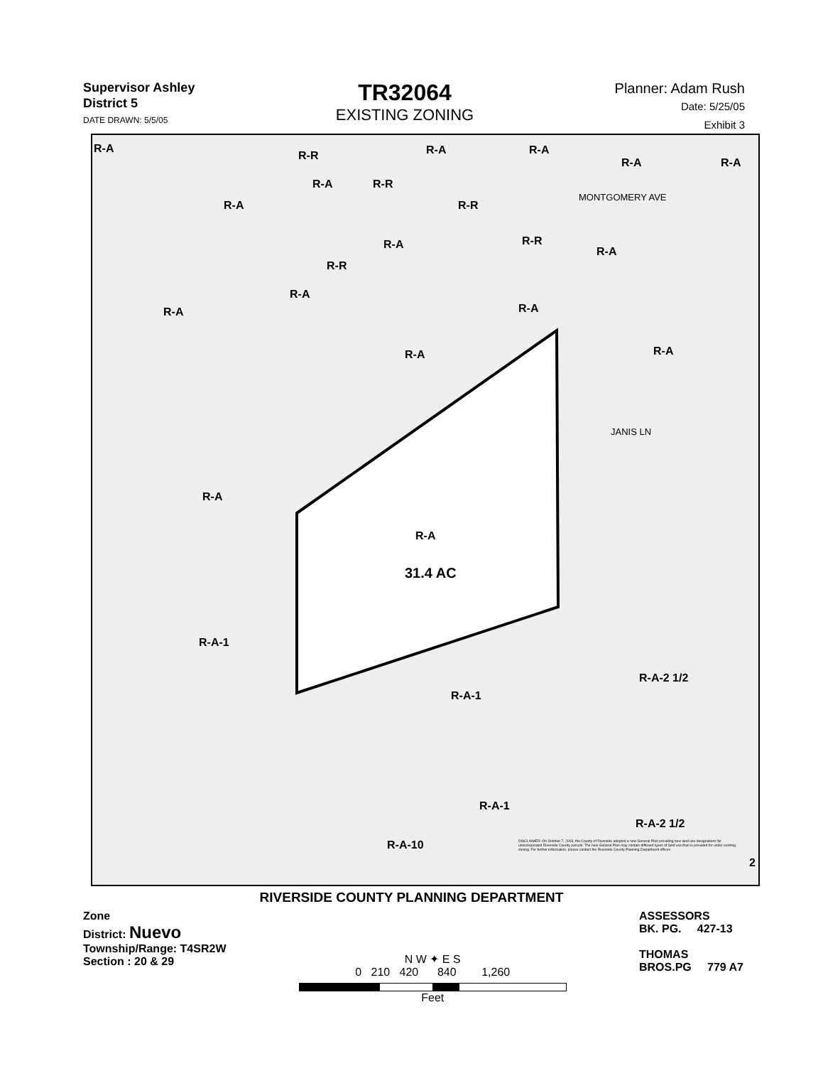Supervisor Ashley
District 5
DATE DRAWN: 5/5/05
TR32064
EXISTING ZONING
Planner: Adam Rush
Date: 5/25/05
Exhibit 3
R-A
R-R R-A R-A
R-A R-A
R-A R-R
R-A R-R
R-A R-R
R-A
R-R
R-A
R-A
R-A
R-A
R-A
R-A
R-A
31.4 AC
R-A-1
R-A-2 1/2
R-A-1
R-A-1
R-A-2 1/2
R-A-10
MONTGOMERY AVE
JANIS LN
DISCLAIMER: On October 7, 2003, the County of Riverside adopted a new General Plan providing new land use designations for unincorporated Riverside County parcels. The new General Plan may contain different types of land use than is provided for under existing zoning. For further information, please contact the Riverside County Planning Department offices.
2
RIVERSIDE COUNTY PLANNING DEPARTMENT
Zone
District: Nuevo
Township/Range: T4SR2W
Section : 20 & 29
N W ✦ E S
0 210 420 840 1,260
Feet
ASSESSORS
BK. PG. 427-13
THOMAS
BROS.PG 779 A7